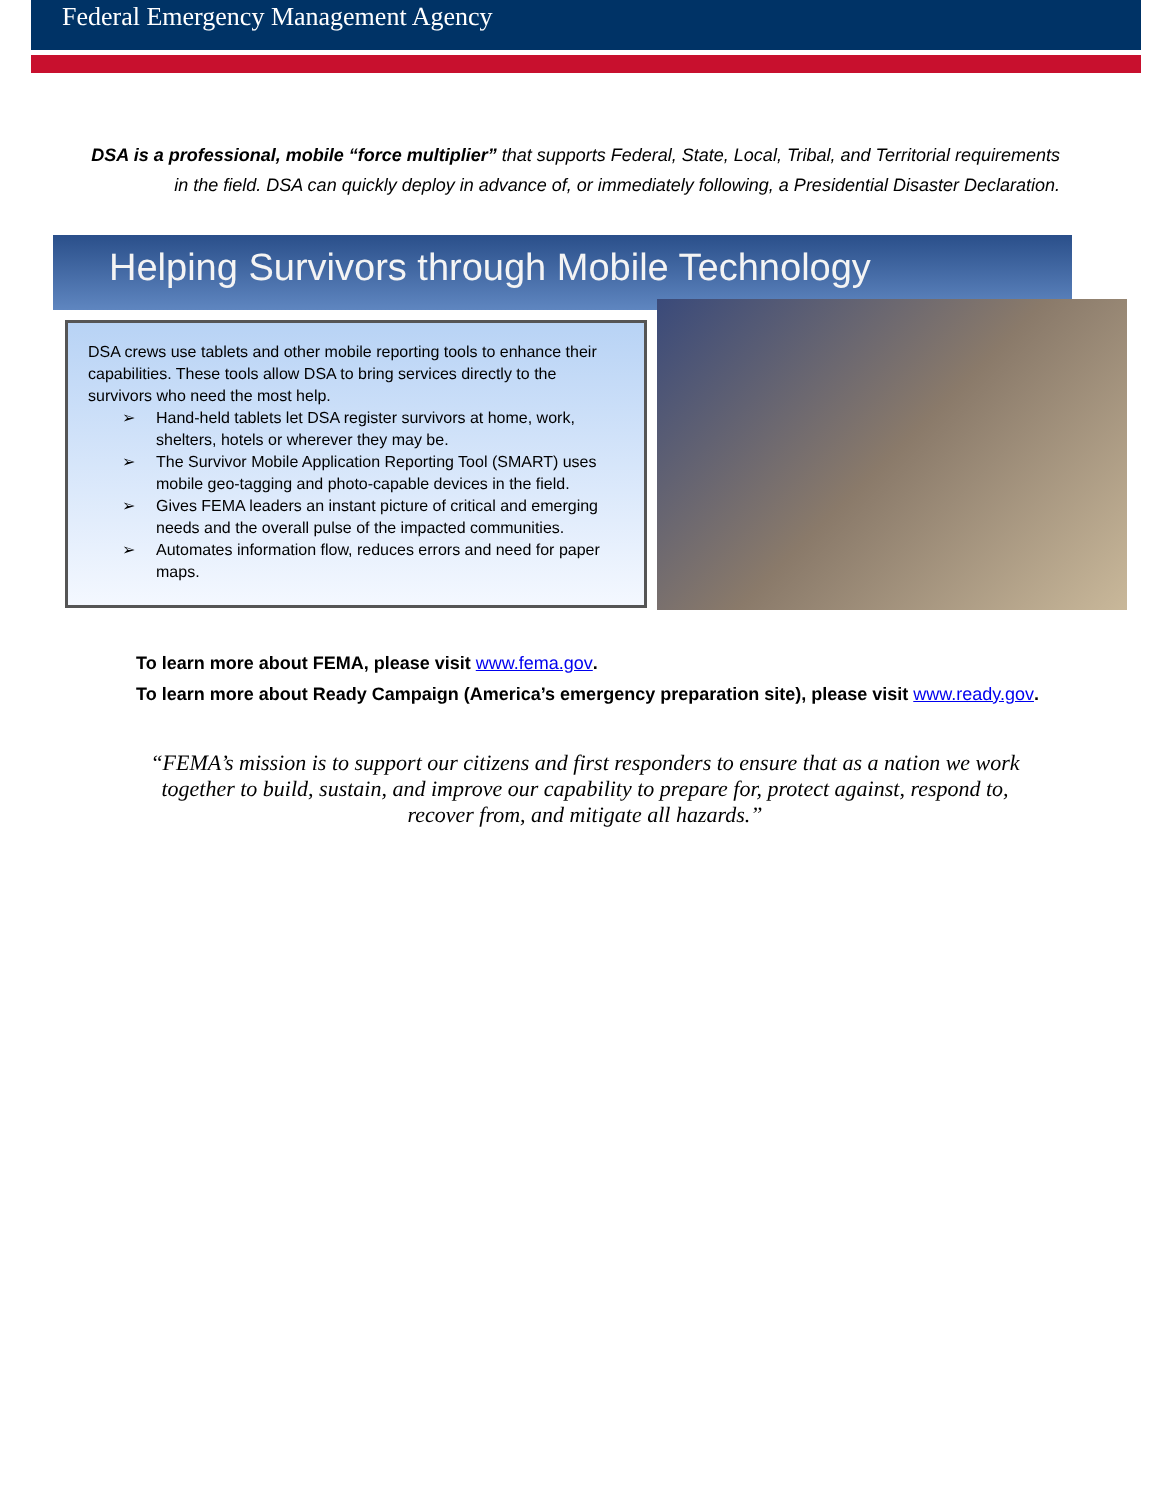Federal Emergency Management Agency
DSA is a professional, mobile “force multiplier” that supports Federal, State, Local, Tribal, and Territorial requirements in the field. DSA can quickly deploy in advance of, or immediately following, a Presidential Disaster Declaration.
Helping Survivors through Mobile Technology
DSA crews use tablets and other mobile reporting tools to enhance their capabilities. These tools allow DSA to bring services directly to the survivors who need the most help.
➢ Hand-held tablets let DSA register survivors at home, work, shelters, hotels or wherever they may be.
➢ The Survivor Mobile Application Reporting Tool (SMART) uses mobile geo-tagging and photo-capable devices in the field.
➢ Gives FEMA leaders an instant picture of critical and emerging needs and the overall pulse of the impacted communities.
➢ Automates information flow, reduces errors and need for paper maps.
To learn more about FEMA, please visit www.fema.gov.
To learn more about Ready Campaign (America’s emergency preparation site), please visit www.ready.gov.
“FEMA’s mission is to support our citizens and first responders to ensure that as a nation we work together to build, sustain, and improve our capability to prepare for, protect against, respond to, recover from, and mitigate all hazards.”